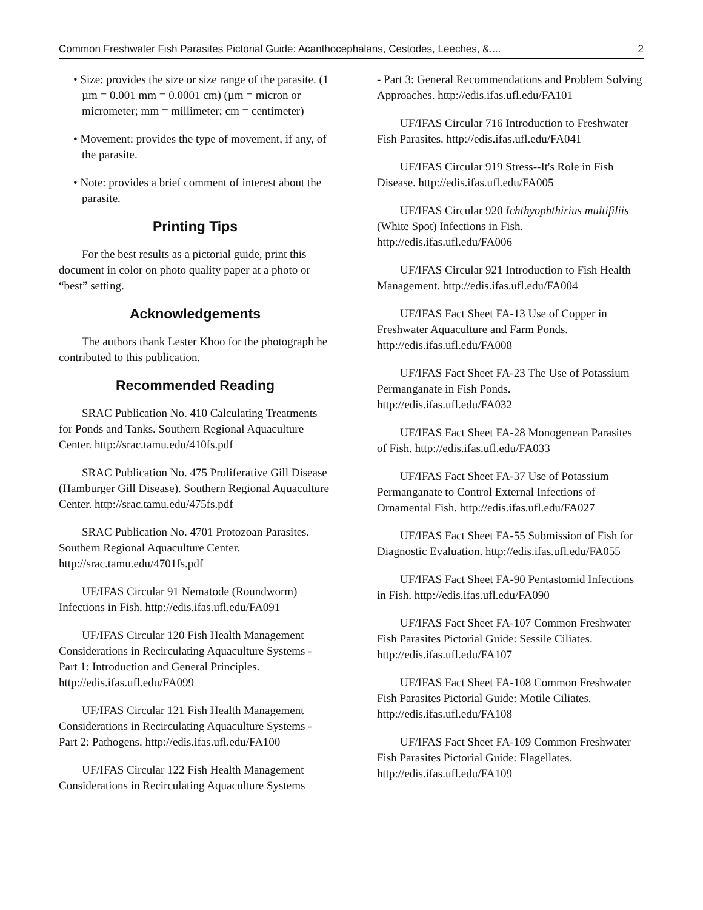Common Freshwater Fish Parasites Pictorial Guide: Acanthocephalans, Cestodes, Leeches, &.... 2
• Size: provides the size or size range of the parasite. (1 µm = 0.001 mm = 0.0001 cm) (µm = micron or micrometer; mm = millimeter; cm = centimeter)
• Movement: provides the type of movement, if any, of the parasite.
• Note: provides a brief comment of interest about the parasite.
Printing Tips
For the best results as a pictorial guide, print this document in color on photo quality paper at a photo or “best” setting.
Acknowledgements
The authors thank Lester Khoo for the photograph he contributed to this publication.
Recommended Reading
SRAC Publication No. 410 Calculating Treatments for Ponds and Tanks. Southern Regional Aquaculture Center. http://srac.tamu.edu/410fs.pdf
SRAC Publication No. 475 Proliferative Gill Disease (Hamburger Gill Disease). Southern Regional Aquaculture Center. http://srac.tamu.edu/475fs.pdf
SRAC Publication No. 4701 Protozoan Parasites. Southern Regional Aquaculture Center. http://srac.tamu.edu/4701fs.pdf
UF/IFAS Circular 91 Nematode (Roundworm) Infections in Fish. http://edis.ifas.ufl.edu/FA091
UF/IFAS Circular 120 Fish Health Management Considerations in Recirculating Aquaculture Systems - Part 1: Introduction and General Principles. http://edis.ifas.ufl.edu/FA099
UF/IFAS Circular 121 Fish Health Management Considerations in Recirculating Aquaculture Systems - Part 2: Pathogens. http://edis.ifas.ufl.edu/FA100
UF/IFAS Circular 122 Fish Health Management Considerations in Recirculating Aquaculture Systems
- Part 3: General Recommendations and Problem Solving Approaches. http://edis.ifas.ufl.edu/FA101
UF/IFAS Circular 716 Introduction to Freshwater Fish Parasites. http://edis.ifas.ufl.edu/FA041
UF/IFAS Circular 919 Stress--It's Role in Fish Disease. http://edis.ifas.ufl.edu/FA005
UF/IFAS Circular 920 Ichthyophthirius multifiliis (White Spot) Infections in Fish. http://edis.ifas.ufl.edu/FA006
UF/IFAS Circular 921 Introduction to Fish Health Management. http://edis.ifas.ufl.edu/FA004
UF/IFAS Fact Sheet FA-13 Use of Copper in Freshwater Aquaculture and Farm Ponds. http://edis.ifas.ufl.edu/FA008
UF/IFAS Fact Sheet FA-23 The Use of Potassium Permanganate in Fish Ponds. http://edis.ifas.ufl.edu/FA032
UF/IFAS Fact Sheet FA-28 Monogenean Parasites of Fish. http://edis.ifas.ufl.edu/FA033
UF/IFAS Fact Sheet FA-37 Use of Potassium Permanganate to Control External Infections of Ornamental Fish. http://edis.ifas.ufl.edu/FA027
UF/IFAS Fact Sheet FA-55 Submission of Fish for Diagnostic Evaluation. http://edis.ifas.ufl.edu/FA055
UF/IFAS Fact Sheet FA-90 Pentastomid Infections in Fish. http://edis.ifas.ufl.edu/FA090
UF/IFAS Fact Sheet FA-107 Common Freshwater Fish Parasites Pictorial Guide: Sessile Ciliates. http://edis.ifas.ufl.edu/FA107
UF/IFAS Fact Sheet FA-108 Common Freshwater Fish Parasites Pictorial Guide: Motile Ciliates. http://edis.ifas.ufl.edu/FA108
UF/IFAS Fact Sheet FA-109 Common Freshwater Fish Parasites Pictorial Guide: Flagellates. http://edis.ifas.ufl.edu/FA109